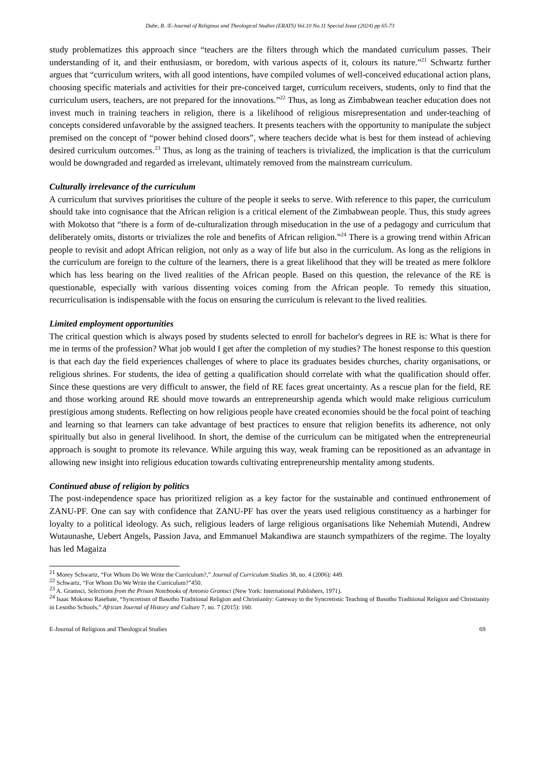Dube, B. /E-Journal of Religious and Theological Studies (ERATS) Vol.10 No.11 Special Issue (2024) pp 65-73
study problematizes this approach since “teachers are the filters through which the mandated curriculum passes. Their understanding of it, and their enthusiasm, or boredom, with various aspects of it, colours its nature.”<sup>21</sup> Schwartz further argues that “curriculum writers, with all good intentions, have compiled volumes of well-conceived educational action plans, choosing specific materials and activities for their pre-conceived target, curriculum receivers, students, only to find that the curriculum users, teachers, are not prepared for the innovations.”<sup>22</sup> Thus, as long as Zimbabwean teacher education does not invest much in training teachers in religion, there is a likelihood of religious misrepresentation and under-teaching of concepts considered unfavorable by the assigned teachers. It presents teachers with the opportunity to manipulate the subject premised on the concept of “power behind closed doors”, where teachers decide what is best for them instead of achieving desired curriculum outcomes.<sup>23</sup> Thus, as long as the training of teachers is trivialized, the implication is that the curriculum would be downgraded and regarded as irrelevant, ultimately removed from the mainstream curriculum.
Culturally irrelevance of the curriculum
A curriculum that survives prioritises the culture of the people it seeks to serve. With reference to this paper, the curriculum should take into cognisance that the African religion is a critical element of the Zimbabwean people. Thus, this study agrees with Mokotso that “there is a form of de-culturalization through miseducation in the use of a pedagogy and curriculum that deliberately omits, distorts or trivializes the role and benefits of African religion.”<sup>24</sup> There is a growing trend within African people to revisit and adopt African religion, not only as a way of life but also in the curriculum. As long as the religions in the curriculum are foreign to the culture of the learners, there is a great likelihood that they will be treated as mere folklore which has less bearing on the lived realities of the African people. Based on this question, the relevance of the RE is questionable, especially with various dissenting voices coming from the African people. To remedy this situation, recurriculisation is indispensable with the focus on ensuring the curriculum is relevant to the lived realities.
Limited employment opportunities
The critical question which is always posed by students selected to enroll for bachelor's degrees in RE is: What is there for me in terms of the profession? What job would I get after the completion of my studies? The honest response to this question is that each day the field experiences challenges of where to place its graduates besides churches, charity organisations, or religious shrines. For students, the idea of getting a qualification should correlate with what the qualification should offer. Since these questions are very difficult to answer, the field of RE faces great uncertainty. As a rescue plan for the field, RE and those working around RE should move towards an entrepreneurship agenda which would make religious curriculum prestigious among students. Reflecting on how religious people have created economies should be the focal point of teaching and learning so that learners can take advantage of best practices to ensure that religion benefits its adherence, not only spiritually but also in general livelihood. In short, the demise of the curriculum can be mitigated when the entrepreneurial approach is sought to promote its relevance. While arguing this way, weak framing can be repositioned as an advantage in allowing new insight into religious education towards cultivating entrepreneurship mentality among students.
Continued abuse of religion by politics
The post-independence space has prioritized religion as a key factor for the sustainable and continued enthronement of ZANU-PF. One can say with confidence that ZANU-PF has over the years used religious constituency as a harbinger for loyalty to a political ideology. As such, religious leaders of large religious organisations like Nehemiah Mutendi, Andrew Wutaunashe, Uebert Angels, Passion Java, and Emmanuel Makandiwa are staunch sympathizers of the regime. The loyalty has led Magaiza
<sup>21</sup> Morey Schwartz, “For Whom Do We Write the Curriculum?,” Journal of Curriculum Studies 38, no. 4 (2006): 449.
<sup>22</sup> Schwartz, “For Whom Do We Write the Curriculum?”450.
<sup>23</sup> A. Gramsci, Selections from the Prison Notebooks of Antonio Gramsci (New York: International Publishers, 1971).
<sup>24</sup> Isaac Mokotso Rasebate, “Syncretism of Basotho Traditional Religion and Christianity: Gateway to the Syncretistic Teaching of Basotho Traditional Religion and Christianity in Lesotho Schools,” African Journal of History and Culture 7, no. 7 (2015): 160.
E-Journal of Religious and Theological Studies 69